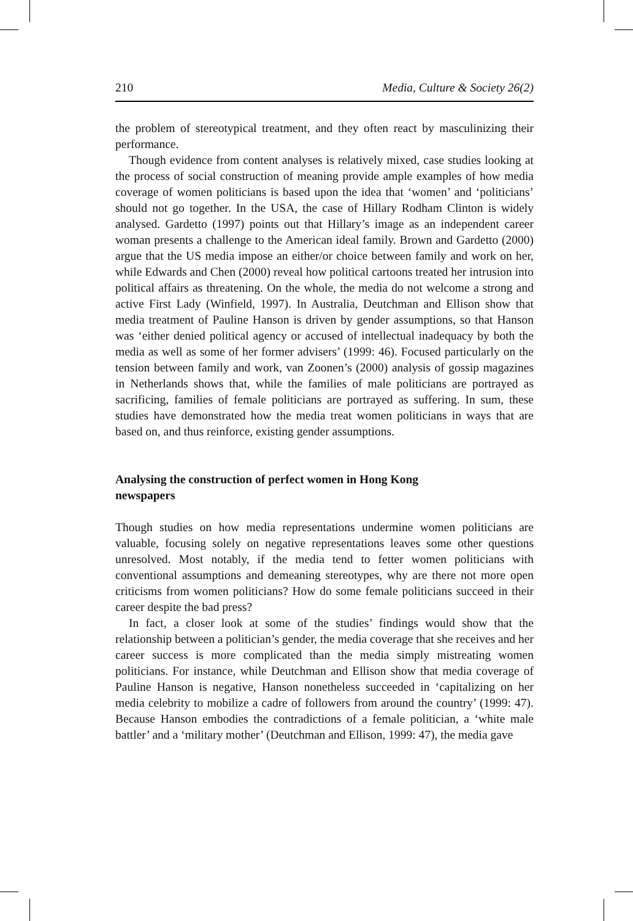210 Media, Culture & Society 26(2)
the problem of stereotypical treatment, and they often react by masculinizing their performance.
Though evidence from content analyses is relatively mixed, case studies looking at the process of social construction of meaning provide ample examples of how media coverage of women politicians is based upon the idea that ‘women’ and ‘politicians’ should not go together. In the USA, the case of Hillary Rodham Clinton is widely analysed. Gardetto (1997) points out that Hillary’s image as an independent career woman presents a challenge to the American ideal family. Brown and Gardetto (2000) argue that the US media impose an either/or choice between family and work on her, while Edwards and Chen (2000) reveal how political cartoons treated her intrusion into political affairs as threatening. On the whole, the media do not welcome a strong and active First Lady (Winfield, 1997). In Australia, Deutchman and Ellison show that media treatment of Pauline Hanson is driven by gender assumptions, so that Hanson was ‘either denied political agency or accused of intellectual inadequacy by both the media as well as some of her former advisers’ (1999: 46). Focused particularly on the tension between family and work, van Zoonen’s (2000) analysis of gossip magazines in Netherlands shows that, while the families of male politicians are portrayed as sacrificing, families of female politicians are portrayed as suffering. In sum, these studies have demonstrated how the media treat women politicians in ways that are based on, and thus reinforce, existing gender assumptions.
Analysing the construction of perfect women in Hong Kong newspapers
Though studies on how media representations undermine women politicians are valuable, focusing solely on negative representations leaves some other questions unresolved. Most notably, if the media tend to fetter women politicians with conventional assumptions and demeaning stereotypes, why are there not more open criticisms from women politicians? How do some female politicians succeed in their career despite the bad press?
In fact, a closer look at some of the studies’ findings would show that the relationship between a politician’s gender, the media coverage that she receives and her career success is more complicated than the media simply mistreating women politicians. For instance, while Deutchman and Ellison show that media coverage of Pauline Hanson is negative, Hanson nonetheless succeeded in ‘capitalizing on her media celebrity to mobilize a cadre of followers from around the country’ (1999: 47). Because Hanson embodies the contradictions of a female politician, a ‘white male battler’ and a ‘military mother’ (Deutchman and Ellison, 1999: 47), the media gave